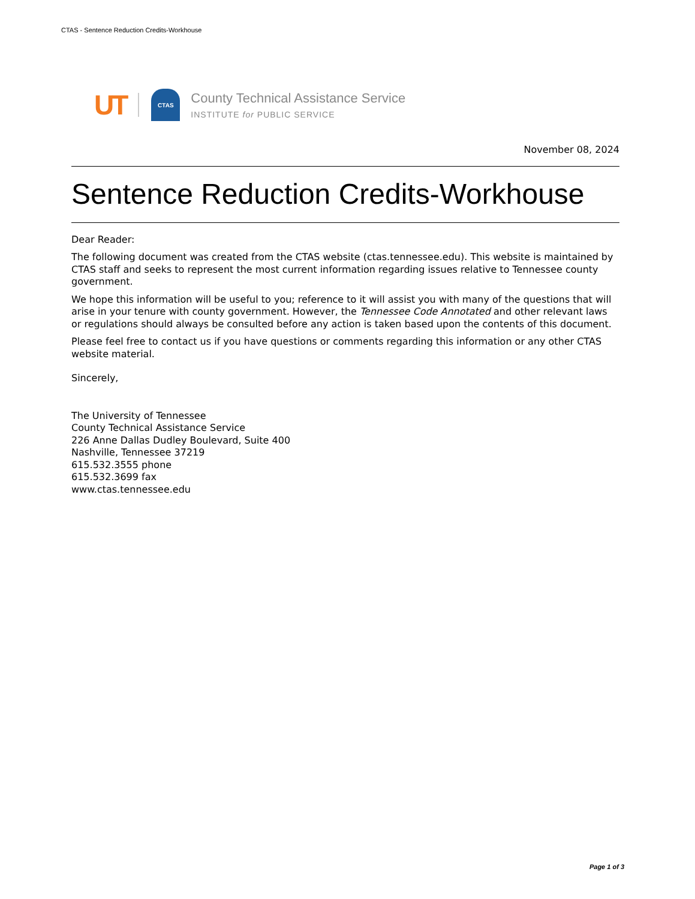CTAS - Sentence Reduction Credits-Workhouse
UT
CTAS
County Technical Assistance Service
INSTITUTE for PUBLIC SERVICE
November 08, 2024
Sentence Reduction Credits-Workhouse
Dear Reader:
The following document was created from the CTAS website (ctas.tennessee.edu). This website is maintained by CTAS staff and seeks to represent the most current information regarding issues relative to Tennessee county government.
We hope this information will be useful to you; reference to it will assist you with many of the questions that will arise in your tenure with county government. However, the Tennessee Code Annotated and other relevant laws or regulations should always be consulted before any action is taken based upon the contents of this document.
Please feel free to contact us if you have questions or comments regarding this information or any other CTAS website material.
Sincerely,
The University of Tennessee
County Technical Assistance Service
226 Anne Dallas Dudley Boulevard, Suite 400
Nashville, Tennessee 37219
615.532.3555 phone
615.532.3699 fax
www.ctas.tennessee.edu
Page 1 of 3